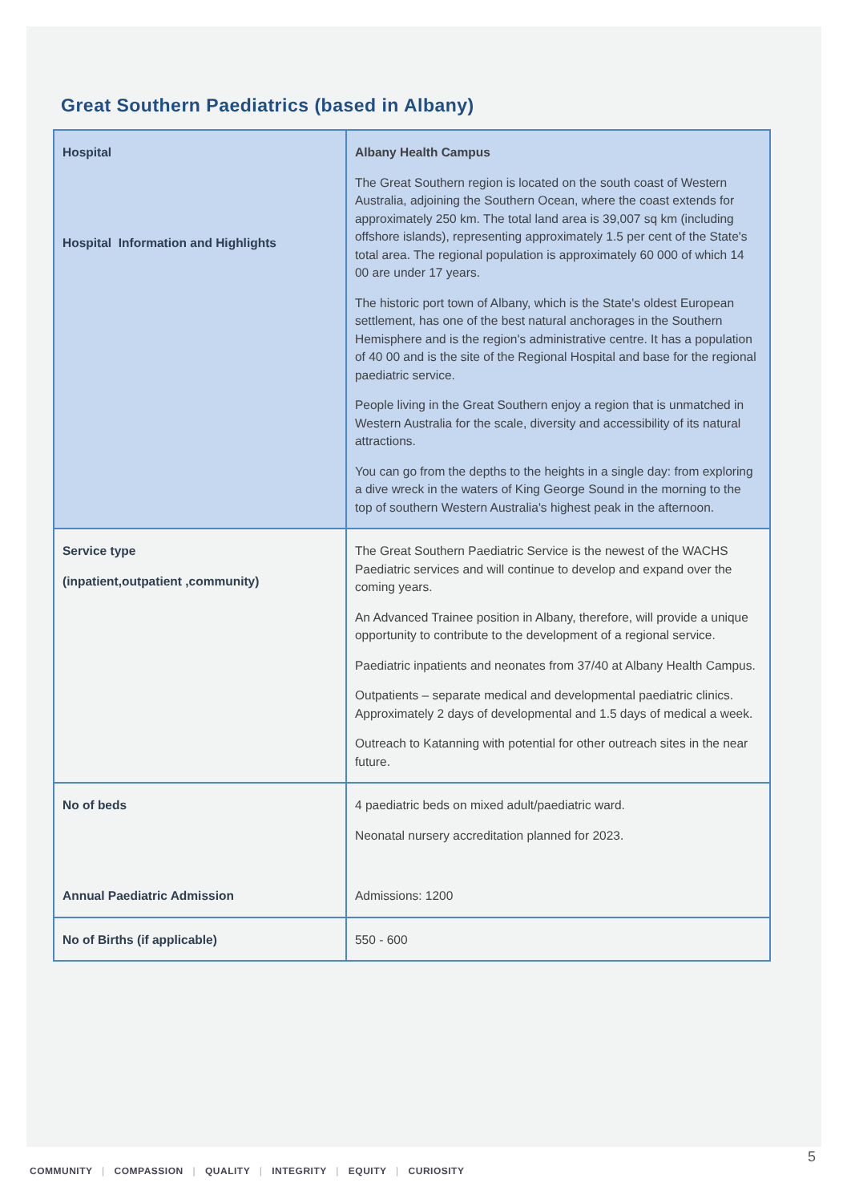Great Southern Paediatrics (based in Albany)
| Hospital Hospital Information and Highlights | Albany Health Campus The Great Southern region is located on the south coast of Western Australia, adjoining the Southern Ocean, where the coast extends for approximately 250 km. The total land area is 39,007 sq km (including offshore islands), representing approximately 1.5 per cent of the State's total area. The regional population is approximately 60 000 of which 14 00 are under 17 years. The historic port town of Albany, which is the State's oldest European settlement, has one of the best natural anchorages in the Southern Hemisphere and is the region's administrative centre. It has a population of 40 00 and is the site of the Regional Hospital and base for the regional paediatric service. People living in the Great Southern enjoy a region that is unmatched in Western Australia for the scale, diversity and accessibility of its natural attractions. You can go from the depths to the heights in a single day: from exploring a dive wreck in the waters of King George Sound in the morning to the top of southern Western Australia's highest peak in the afternoon. |
| Service type (inpatient,outpatient ,community) | The Great Southern Paediatric Service is the newest of the WACHS Paediatric services and will continue to develop and expand over the coming years. An Advanced Trainee position in Albany, therefore, will provide a unique opportunity to contribute to the development of a regional service. Paediatric inpatients and neonates from 37/40 at Albany Health Campus. Outpatients – separate medical and developmental paediatric clinics. Approximately 2 days of developmental and 1.5 days of medical a week. Outreach to Katanning with potential for other outreach sites in the near future. |
| No of beds Annual Paediatric Admission | 4 paediatric beds on mixed adult/paediatric ward. Neonatal nursery accreditation planned for 2023. Admissions: 1200 |
| No of Births (if applicable) | 550 - 600 |
5
COMMUNITY | COMPASSION | QUALITY | INTEGRITY | EQUITY | CURIOSITY